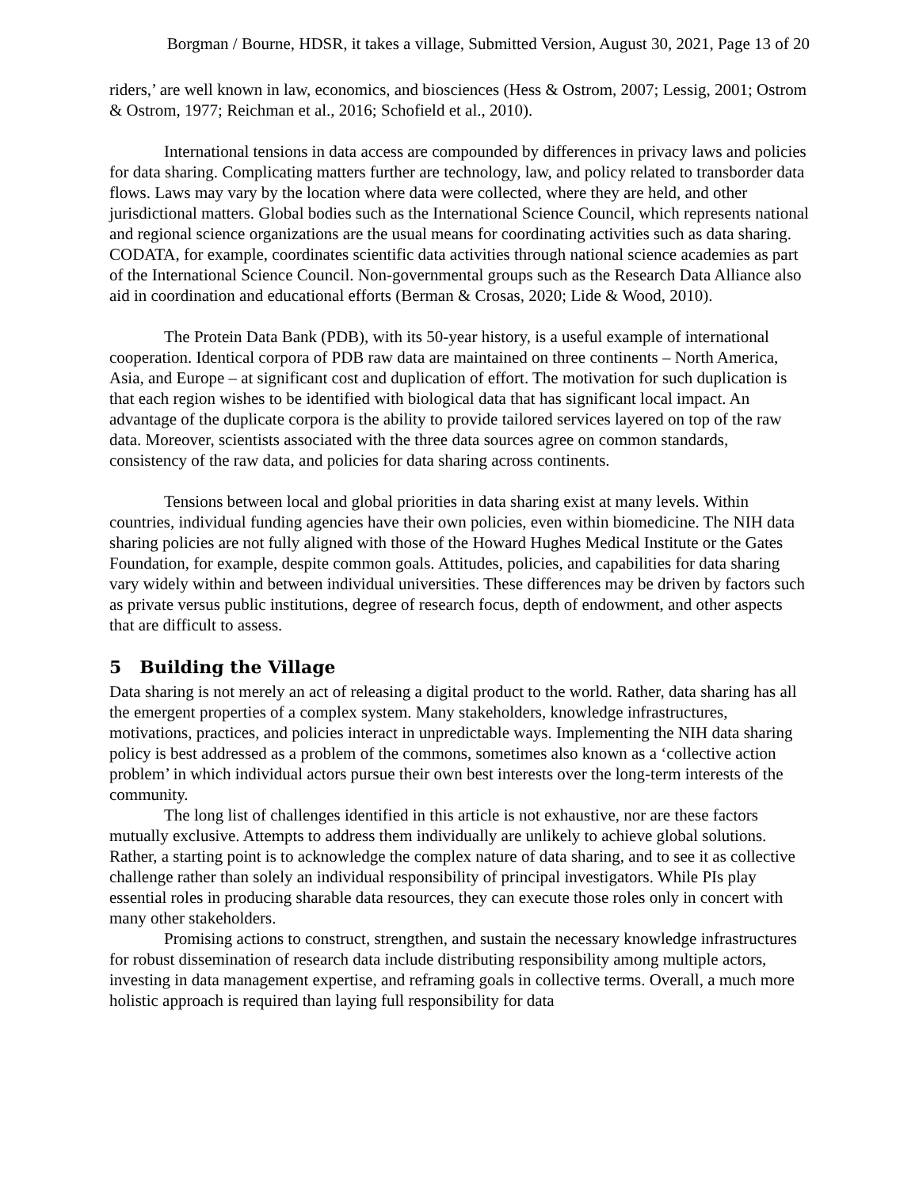Borgman / Bourne, HDSR, it takes a village, Submitted Version, August 30, 2021, Page 13 of 20
riders,’ are well known in law, economics, and biosciences (Hess & Ostrom, 2007; Lessig, 2001; Ostrom & Ostrom, 1977; Reichman et al., 2016; Schofield et al., 2010).
International tensions in data access are compounded by differences in privacy laws and policies for data sharing. Complicating matters further are technology, law, and policy related to transborder data flows. Laws may vary by the location where data were collected, where they are held, and other jurisdictional matters. Global bodies such as the International Science Council, which represents national and regional science organizations are the usual means for coordinating activities such as data sharing. CODATA, for example, coordinates scientific data activities through national science academies as part of the International Science Council. Non-governmental groups such as the Research Data Alliance also aid in coordination and educational efforts (Berman & Crosas, 2020; Lide & Wood, 2010).
The Protein Data Bank (PDB), with its 50-year history, is a useful example of international cooperation. Identical corpora of PDB raw data are maintained on three continents – North America, Asia, and Europe – at significant cost and duplication of effort. The motivation for such duplication is that each region wishes to be identified with biological data that has significant local impact. An advantage of the duplicate corpora is the ability to provide tailored services layered on top of the raw data. Moreover, scientists associated with the three data sources agree on common standards, consistency of the raw data, and policies for data sharing across continents.
Tensions between local and global priorities in data sharing exist at many levels. Within countries, individual funding agencies have their own policies, even within biomedicine. The NIH data sharing policies are not fully aligned with those of the Howard Hughes Medical Institute or the Gates Foundation, for example, despite common goals. Attitudes, policies, and capabilities for data sharing vary widely within and between individual universities. These differences may be driven by factors such as private versus public institutions, degree of research focus, depth of endowment, and other aspects that are difficult to assess.
5 Building the Village
Data sharing is not merely an act of releasing a digital product to the world. Rather, data sharing has all the emergent properties of a complex system. Many stakeholders, knowledge infrastructures, motivations, practices, and policies interact in unpredictable ways. Implementing the NIH data sharing policy is best addressed as a problem of the commons, sometimes also known as a ‘collective action problem’ in which individual actors pursue their own best interests over the long-term interests of the community.
The long list of challenges identified in this article is not exhaustive, nor are these factors mutually exclusive. Attempts to address them individually are unlikely to achieve global solutions. Rather, a starting point is to acknowledge the complex nature of data sharing, and to see it as collective challenge rather than solely an individual responsibility of principal investigators. While PIs play essential roles in producing sharable data resources, they can execute those roles only in concert with many other stakeholders.
Promising actions to construct, strengthen, and sustain the necessary knowledge infrastructures for robust dissemination of research data include distributing responsibility among multiple actors, investing in data management expertise, and reframing goals in collective terms. Overall, a much more holistic approach is required than laying full responsibility for data